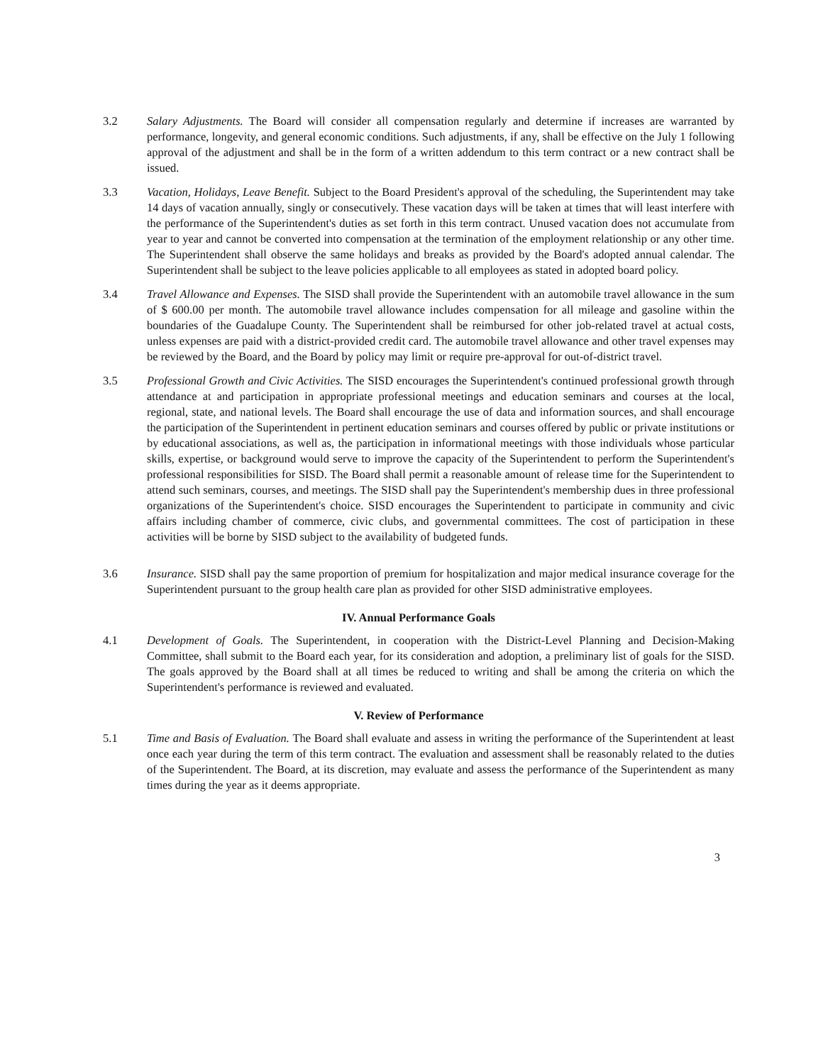3.2 Salary Adjustments. The Board will consider all compensation regularly and determine if increases are warranted by performance, longevity, and general economic conditions. Such adjustments, if any, shall be effective on the July 1 following approval of the adjustment and shall be in the form of a written addendum to this term contract or a new contract shall be issued.
3.3 Vacation, Holidays, Leave Benefit. Subject to the Board President's approval of the scheduling, the Superintendent may take 14 days of vacation annually, singly or consecutively. These vacation days will be taken at times that will least interfere with the performance of the Superintendent's duties as set forth in this term contract. Unused vacation does not accumulate from year to year and cannot be converted into compensation at the termination of the employment relationship or any other time. The Superintendent shall observe the same holidays and breaks as provided by the Board's adopted annual calendar. The Superintendent shall be subject to the leave policies applicable to all employees as stated in adopted board policy.
3.4 Travel Allowance and Expenses. The SISD shall provide the Superintendent with an automobile travel allowance in the sum of $ 600.00 per month. The automobile travel allowance includes compensation for all mileage and gasoline within the boundaries of the Guadalupe County. The Superintendent shall be reimbursed for other job-related travel at actual costs, unless expenses are paid with a district-provided credit card. The automobile travel allowance and other travel expenses may be reviewed by the Board, and the Board by policy may limit or require pre-approval for out-of-district travel.
3.5 Professional Growth and Civic Activities. The SISD encourages the Superintendent's continued professional growth through attendance at and participation in appropriate professional meetings and education seminars and courses at the local, regional, state, and national levels. The Board shall encourage the use of data and information sources, and shall encourage the participation of the Superintendent in pertinent education seminars and courses offered by public or private institutions or by educational associations, as well as, the participation in informational meetings with those individuals whose particular skills, expertise, or background would serve to improve the capacity of the Superintendent to perform the Superintendent's professional responsibilities for SISD. The Board shall permit a reasonable amount of release time for the Superintendent to attend such seminars, courses, and meetings. The SISD shall pay the Superintendent's membership dues in three professional organizations of the Superintendent's choice. SISD encourages the Superintendent to participate in community and civic affairs including chamber of commerce, civic clubs, and governmental committees. The cost of participation in these activities will be borne by SISD subject to the availability of budgeted funds.
3.6 Insurance. SISD shall pay the same proportion of premium for hospitalization and major medical insurance coverage for the Superintendent pursuant to the group health care plan as provided for other SISD administrative employees.
IV. Annual Performance Goals
4.1 Development of Goals. The Superintendent, in cooperation with the District-Level Planning and Decision-Making Committee, shall submit to the Board each year, for its consideration and adoption, a preliminary list of goals for the SISD. The goals approved by the Board shall at all times be reduced to writing and shall be among the criteria on which the Superintendent's performance is reviewed and evaluated.
V. Review of Performance
5.1 Time and Basis of Evaluation. The Board shall evaluate and assess in writing the performance of the Superintendent at least once each year during the term of this term contract. The evaluation and assessment shall be reasonably related to the duties of the Superintendent. The Board, at its discretion, may evaluate and assess the performance of the Superintendent as many times during the year as it deems appropriate.
3